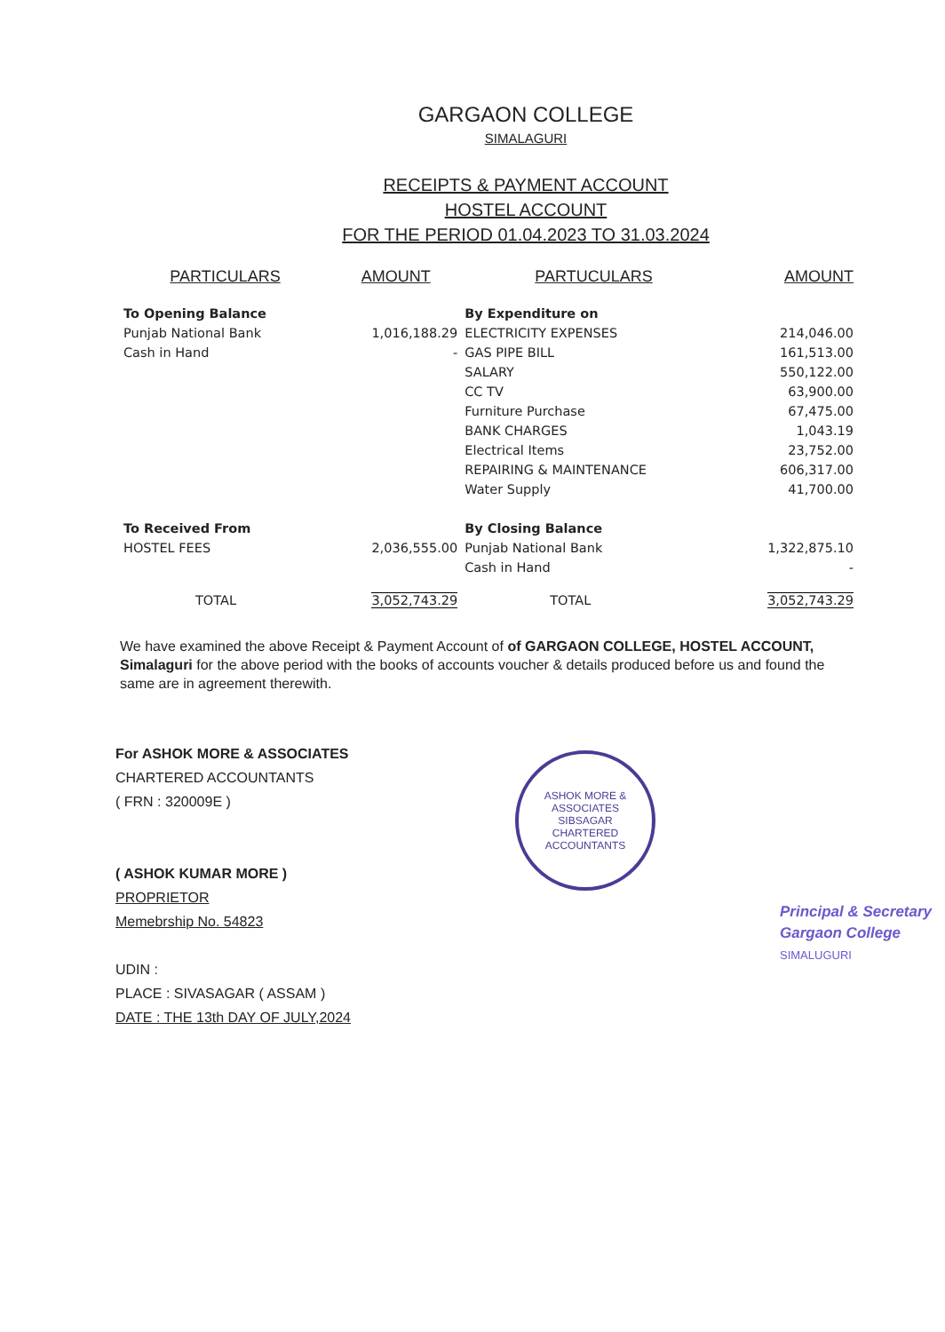GARGAON COLLEGE
SIMALAGURI
RECEIPTS & PAYMENT ACCOUNT
HOSTEL ACCOUNT
FOR THE PERIOD 01.04.2023 TO 31.03.2024
| PARTICULARS | AMOUNT | PARTUCULARS | AMOUNT |
| --- | --- | --- | --- |
| To Opening Balance | | By Expenditure on | |
| Punjab National Bank | 1,016,188.29 | ELECTRICITY EXPENSES | 214,046.00 |
| Cash in Hand | - | GAS PIPE BILL | 161,513.00 |
| | | SALARY | 550,122.00 |
| | | CC TV | 63,900.00 |
| | | Furniture Purchase | 67,475.00 |
| | | BANK CHARGES | 1,043.19 |
| | | Electrical Items | 23,752.00 |
| | | REPAIRING & MAINTENANCE | 606,317.00 |
| | | Water Supply | 41,700.00 |
| To Received From | | By Closing Balance | |
| HOSTEL FEES | 2,036,555.00 | Punjab National Bank | 1,322,875.10 |
| | | Cash in Hand | - |
| TOTAL | 3,052,743.29 | TOTAL | 3,052,743.29 |
We have examined the above Receipt & Payment Account of of GARGAON COLLEGE, HOSTEL ACCOUNT, Simalaguri for the above period with the books of accounts voucher & details produced before us and found the same are in agreement therewith.
For ASHOK MORE & ASSOCIATES
CHARTERED ACCOUNTANTS
( FRN : 320009E )
( ASHOK KUMAR MORE )
PROPRIETOR
Memebrship No. 54823
UDIN :
PLACE : SIVASAGAR ( ASSAM )
DATE : THE 13th DAY OF JULY,2024
ASHOK MORE & ASSOCIATES
SIBSAGAR
CHARTERED ACCOUNTANTS
Principal & Secretary
Gargaon College
SIMALUGURI